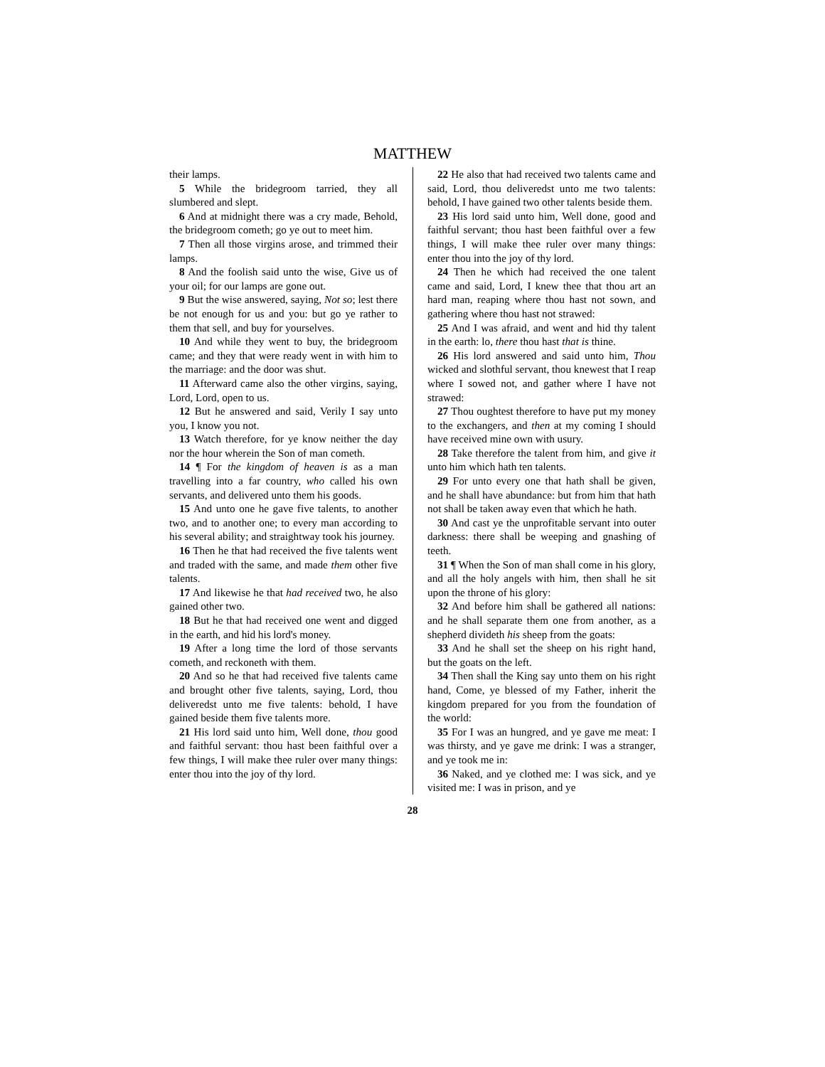MATTHEW
their lamps.
5 While the bridegroom tarried, they all slumbered and slept.
6 And at midnight there was a cry made, Behold, the bridegroom cometh; go ye out to meet him.
7 Then all those virgins arose, and trimmed their lamps.
8 And the foolish said unto the wise, Give us of your oil; for our lamps are gone out.
9 But the wise answered, saying, Not so; lest there be not enough for us and you: but go ye rather to them that sell, and buy for yourselves.
10 And while they went to buy, the bridegroom came; and they that were ready went in with him to the marriage: and the door was shut.
11 Afterward came also the other virgins, saying, Lord, Lord, open to us.
12 But he answered and said, Verily I say unto you, I know you not.
13 Watch therefore, for ye know neither the day nor the hour wherein the Son of man cometh.
14 ¶ For the kingdom of heaven is as a man travelling into a far country, who called his own servants, and delivered unto them his goods.
15 And unto one he gave five talents, to another two, and to another one; to every man according to his several ability; and straightway took his journey.
16 Then he that had received the five talents went and traded with the same, and made them other five talents.
17 And likewise he that had received two, he also gained other two.
18 But he that had received one went and digged in the earth, and hid his lord's money.
19 After a long time the lord of those servants cometh, and reckoneth with them.
20 And so he that had received five talents came and brought other five talents, saying, Lord, thou deliveredst unto me five talents: behold, I have gained beside them five talents more.
21 His lord said unto him, Well done, thou good and faithful servant: thou hast been faithful over a few things, I will make thee ruler over many things: enter thou into the joy of thy lord.
22 He also that had received two talents came and said, Lord, thou deliveredst unto me two talents: behold, I have gained two other talents beside them.
23 His lord said unto him, Well done, good and faithful servant; thou hast been faithful over a few things, I will make thee ruler over many things: enter thou into the joy of thy lord.
24 Then he which had received the one talent came and said, Lord, I knew thee that thou art an hard man, reaping where thou hast not sown, and gathering where thou hast not strawed:
25 And I was afraid, and went and hid thy talent in the earth: lo, there thou hast that is thine.
26 His lord answered and said unto him, Thou wicked and slothful servant, thou knewest that I reap where I sowed not, and gather where I have not strawed:
27 Thou oughtest therefore to have put my money to the exchangers, and then at my coming I should have received mine own with usury.
28 Take therefore the talent from him, and give it unto him which hath ten talents.
29 For unto every one that hath shall be given, and he shall have abundance: but from him that hath not shall be taken away even that which he hath.
30 And cast ye the unprofitable servant into outer darkness: there shall be weeping and gnashing of teeth.
31 ¶ When the Son of man shall come in his glory, and all the holy angels with him, then shall he sit upon the throne of his glory:
32 And before him shall be gathered all nations: and he shall separate them one from another, as a shepherd divideth his sheep from the goats:
33 And he shall set the sheep on his right hand, but the goats on the left.
34 Then shall the King say unto them on his right hand, Come, ye blessed of my Father, inherit the kingdom prepared for you from the foundation of the world:
35 For I was an hungred, and ye gave me meat: I was thirsty, and ye gave me drink: I was a stranger, and ye took me in:
36 Naked, and ye clothed me: I was sick, and ye visited me: I was in prison, and ye
28